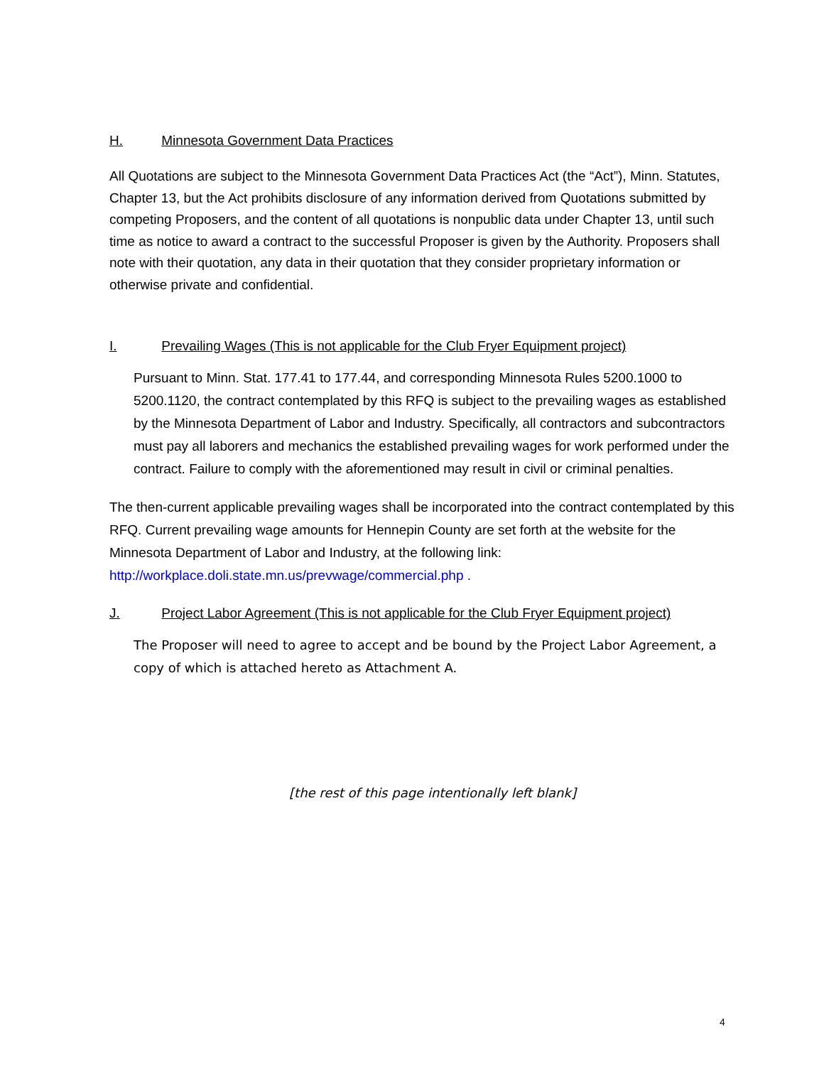H. Minnesota Government Data Practices
All Quotations are subject to the Minnesota Government Data Practices Act (the “Act”), Minn. Statutes, Chapter 13, but the Act prohibits disclosure of any information derived from Quotations submitted by competing Proposers, and the content of all quotations is nonpublic data under Chapter 13, until such time as notice to award a contract to the successful Proposer is given by the Authority. Proposers shall note with their quotation, any data in their quotation that they consider proprietary information or otherwise private and confidential.
I. Prevailing Wages (This is not applicable for the Club Fryer Equipment project)
Pursuant to Minn. Stat. 177.41 to 177.44, and corresponding Minnesota Rules 5200.1000 to 5200.1120, the contract contemplated by this RFQ is subject to the prevailing wages as established by the Minnesota Department of Labor and Industry. Specifically, all contractors and subcontractors must pay all laborers and mechanics the established prevailing wages for work performed under the contract. Failure to comply with the aforementioned may result in civil or criminal penalties.
The then-current applicable prevailing wages shall be incorporated into the contract contemplated by this RFQ. Current prevailing wage amounts for Hennepin County are set forth at the website for the Minnesota Department of Labor and Industry, at the following link: http://workplace.doli.state.mn.us/prevwage/commercial.php .
J. Project Labor Agreement (This is not applicable for the Club Fryer Equipment project)
The Proposer will need to agree to accept and be bound by the Project Labor Agreement, a copy of which is attached hereto as Attachment A.
[the rest of this page intentionally left blank]
4